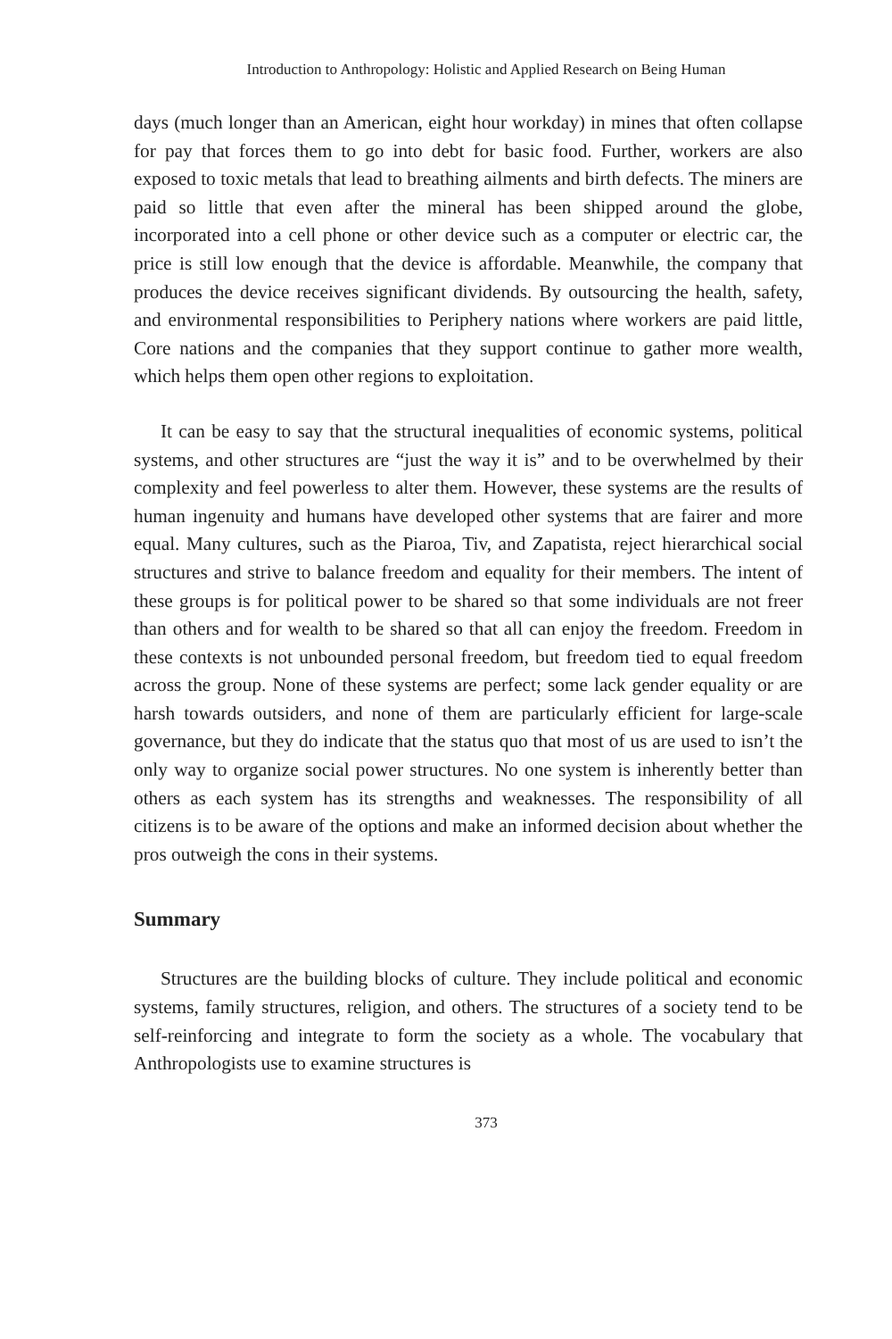Introduction to Anthropology: Holistic and Applied Research on Being Human
days (much longer than an American, eight hour workday) in mines that often collapse for pay that forces them to go into debt for basic food. Further, workers are also exposed to toxic metals that lead to breathing ailments and birth defects. The miners are paid so little that even after the mineral has been shipped around the globe, incorporated into a cell phone or other device such as a computer or electric car, the price is still low enough that the device is affordable. Meanwhile, the company that produces the device receives significant dividends. By outsourcing the health, safety, and environmental responsibilities to Periphery nations where workers are paid little, Core nations and the companies that they support continue to gather more wealth, which helps them open other regions to exploitation.
It can be easy to say that the structural inequalities of economic systems, political systems, and other structures are “just the way it is” and to be overwhelmed by their complexity and feel powerless to alter them. However, these systems are the results of human ingenuity and humans have developed other systems that are fairer and more equal. Many cultures, such as the Piaroa, Tiv, and Zapatista, reject hierarchical social structures and strive to balance freedom and equality for their members. The intent of these groups is for political power to be shared so that some individuals are not freer than others and for wealth to be shared so that all can enjoy the freedom. Freedom in these contexts is not unbounded personal freedom, but freedom tied to equal freedom across the group. None of these systems are perfect; some lack gender equality or are harsh towards outsiders, and none of them are particularly efficient for large-scale governance, but they do indicate that the status quo that most of us are used to isn’t the only way to organize social power structures. No one system is inherently better than others as each system has its strengths and weaknesses. The responsibility of all citizens is to be aware of the options and make an informed decision about whether the pros outweigh the cons in their systems.
Summary
Structures are the building blocks of culture. They include political and economic systems, family structures, religion, and others. The structures of a society tend to be self-reinforcing and integrate to form the society as a whole. The vocabulary that Anthropologists use to examine structures is
373